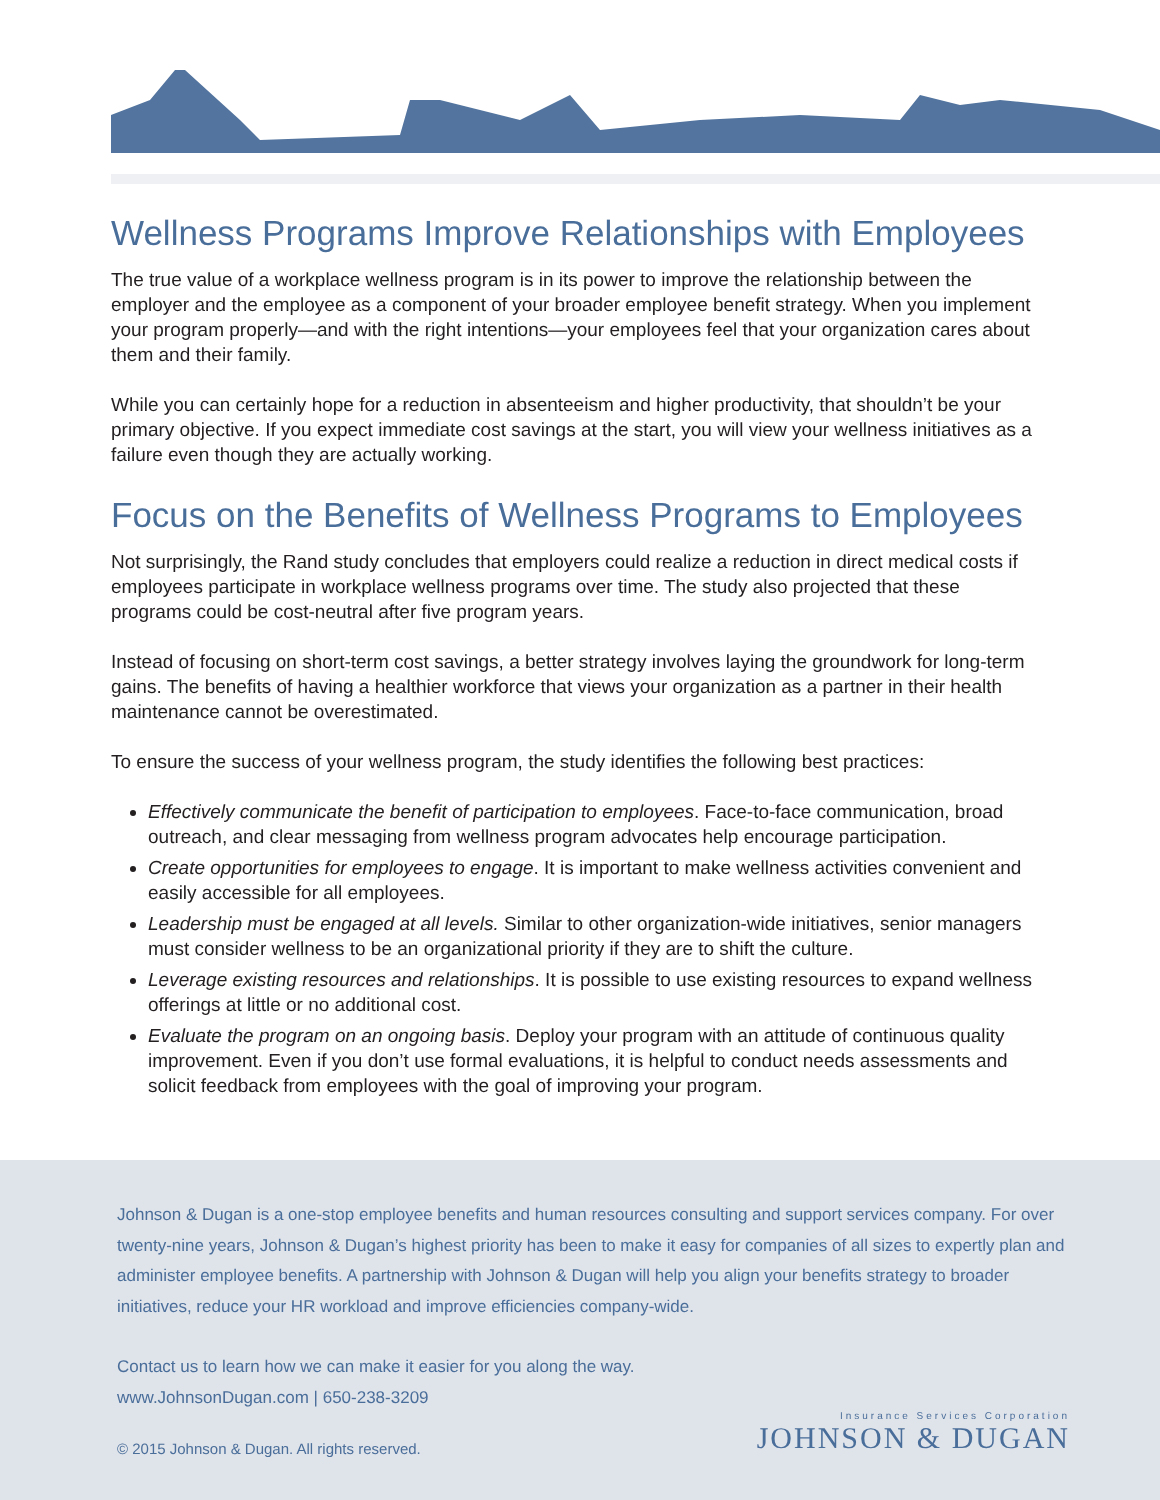Wellness Programs Improve Relationships with Employees
The true value of a workplace wellness program is in its power to improve the relationship between the employer and the employee as a component of your broader employee benefit strategy. When you implement your program properly—and with the right intentions—your employees feel that your organization cares about them and their family.
While you can certainly hope for a reduction in absenteeism and higher productivity, that shouldn’t be your primary objective. If you expect immediate cost savings at the start, you will view your wellness initiatives as a failure even though they are actually working.
Focus on the Benefits of Wellness Programs to Employees
Not surprisingly, the Rand study concludes that employers could realize a reduction in direct medical costs if employees participate in workplace wellness programs over time. The study also projected that these programs could be cost-neutral after five program years.
Instead of focusing on short-term cost savings, a better strategy involves laying the groundwork for long-term gains. The benefits of having a healthier workforce that views your organization as a partner in their health maintenance cannot be overestimated.
To ensure the success of your wellness program, the study identifies the following best practices:
Effectively communicate the benefit of participation to employees. Face-to-face communication, broad outreach, and clear messaging from wellness program advocates help encourage participation.
Create opportunities for employees to engage. It is important to make wellness activities convenient and easily accessible for all employees.
Leadership must be engaged at all levels. Similar to other organization-wide initiatives, senior managers must consider wellness to be an organizational priority if they are to shift the culture.
Leverage existing resources and relationships. It is possible to use existing resources to expand wellness offerings at little or no additional cost.
Evaluate the program on an ongoing basis. Deploy your program with an attitude of continuous quality improvement. Even if you don’t use formal evaluations, it is helpful to conduct needs assessments and solicit feedback from employees with the goal of improving your program.
Johnson & Dugan is a one-stop employee benefits and human resources consulting and support services company. For over twenty-nine years, Johnson & Dugan’s highest priority has been to make it easy for companies of all sizes to expertly plan and administer employee benefits. A partnership with Johnson & Dugan will help you align your benefits strategy to broader initiatives, reduce your HR workload and improve efficiencies company-wide.
Contact us to learn how we can make it easier for you along the way.
www.JohnsonDugan.com | 650-238-3209
Insurance Services Corporation
JOHNSON & DUGAN
© 2015 Johnson & Dugan. All rights reserved.